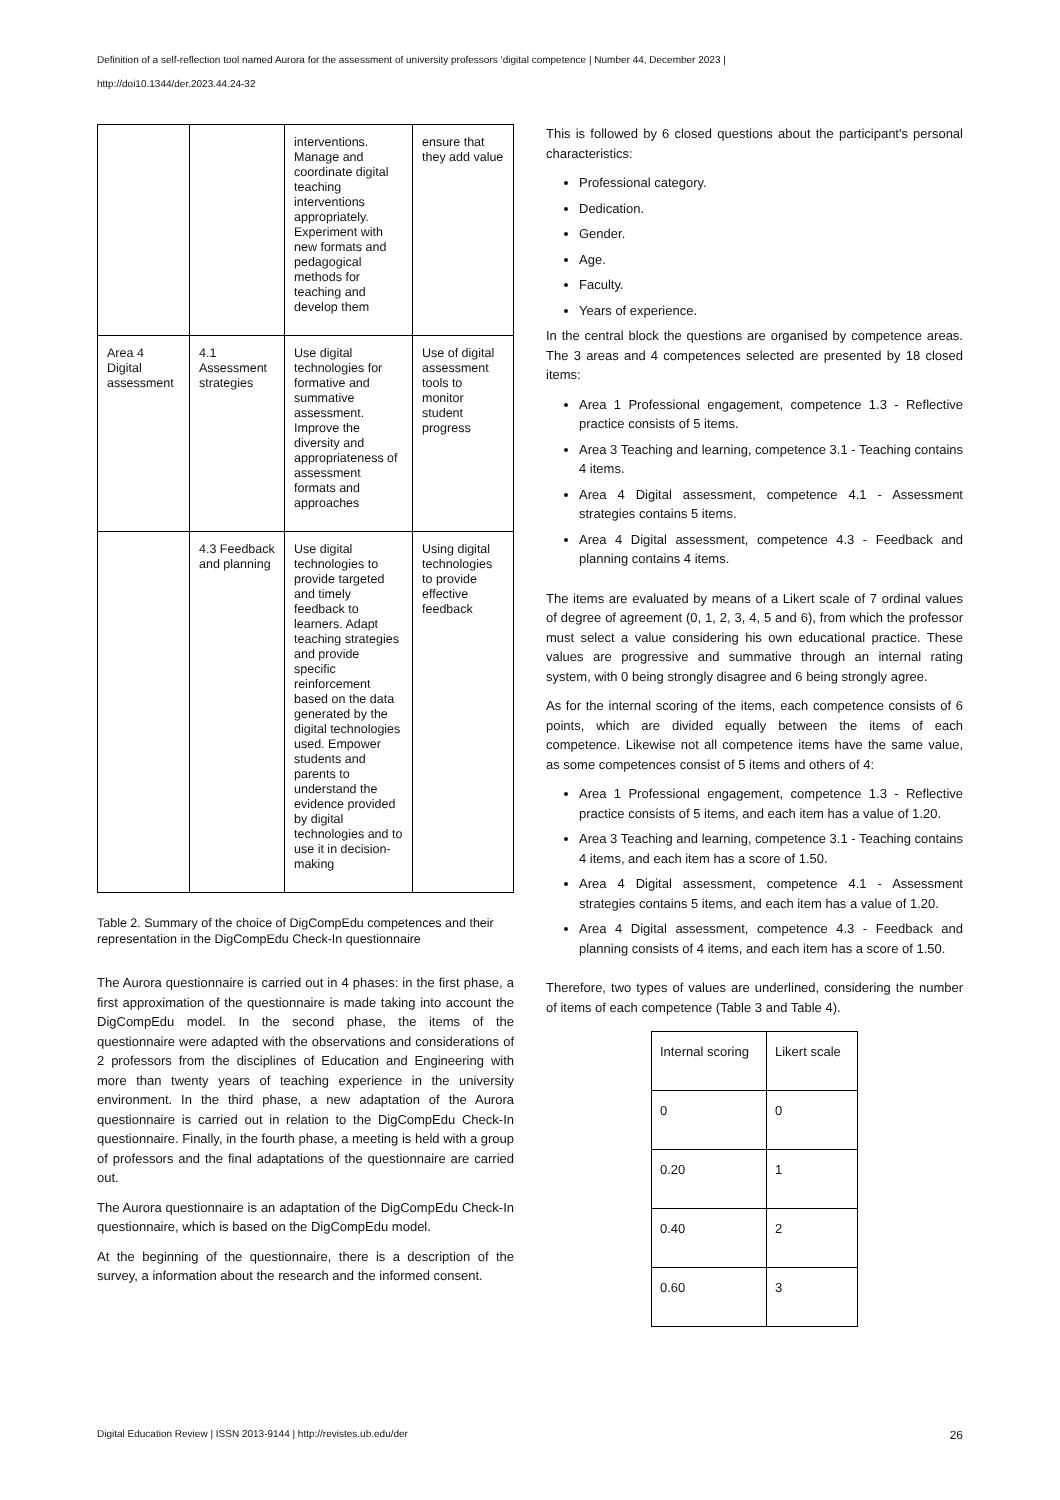Definition of a self-reflection tool named Aurora for the assessment of university professors ‘digital competence | Number 44, December 2023 |
http://doi10.1344/der.2023.44.24-32
| | | interventions. Manage and coordinate digital teaching interventions appropriately. Experiment with new formats and pedagogical methods for teaching and develop them | ensure that they add value |
| Area 4 Digital assessment | 4.1 Assessment strategies | Use digital technologies for formative and summative assessment. Improve the diversity and appropriateness of assessment formats and approaches | Use of digital assessment tools to monitor student progress |
| | 4.3 Feedback and planning | Use digital technologies to provide targeted and timely feedback to learners. Adapt teaching strategies and provide specific reinforcement based on the data generated by the digital technologies used. Empower students and parents to understand the evidence provided by digital technologies and to use it in decision-making | Using digital technologies to provide effective feedback |
Table 2. Summary of the choice of DigCompEdu competences and their representation in the DigCompEdu Check-In questionnaire
The Aurora questionnaire is carried out in 4 phases: in the first phase, a first approximation of the questionnaire is made taking into account the DigCompEdu model. In the second phase, the items of the questionnaire were adapted with the observations and considerations of 2 professors from the disciplines of Education and Engineering with more than twenty years of teaching experience in the university environment. In the third phase, a new adaptation of the Aurora questionnaire is carried out in relation to the DigCompEdu Check-In questionnaire. Finally, in the fourth phase, a meeting is held with a group of professors and the final adaptations of the questionnaire are carried out.
The Aurora questionnaire is an adaptation of the DigCompEdu Check-In questionnaire, which is based on the DigCompEdu model.
At the beginning of the questionnaire, there is a description of the survey, a information about the research and the informed consent.
This is followed by 6 closed questions about the participant's personal characteristics:
Professional category.
Dedication.
Gender.
Age.
Faculty.
Years of experience.
In the central block the questions are organised by competence areas. The 3 areas and 4 competences selected are presented by 18 closed items:
Area 1 Professional engagement, competence 1.3 - Reflective practice consists of 5 items.
Area 3 Teaching and learning, competence 3.1 - Teaching contains 4 items.
Area 4 Digital assessment, competence 4.1 - Assessment strategies contains 5 items.
Area 4 Digital assessment, competence 4.3 - Feedback and planning contains 4 items.
The items are evaluated by means of a Likert scale of 7 ordinal values of degree of agreement (0, 1, 2, 3, 4, 5 and 6), from which the professor must select a value considering his own educational practice. These values are progressive and summative through an internal rating system, with 0 being strongly disagree and 6 being strongly agree.
As for the internal scoring of the items, each competence consists of 6 points, which are divided equally between the items of each competence. Likewise not all competence items have the same value, as some competences consist of 5 items and others of 4:
Area 1 Professional engagement, competence 1.3 - Reflective practice consists of 5 items, and each item has a value of 1.20.
Area 3 Teaching and learning, competence 3.1 - Teaching contains 4 items, and each item has a score of 1.50.
Area 4 Digital assessment, competence 4.1 - Assessment strategies contains 5 items, and each item has a value of 1.20.
Area 4 Digital assessment, competence 4.3 - Feedback and planning consists of 4 items, and each item has a score of 1.50.
Therefore, two types of values are underlined, considering the number of items of each competence (Table 3 and Table 4).
| Internal scoring | Likert scale |
| 0 | 0 |
| 0.20 | 1 |
| 0.40 | 2 |
| 0.60 | 3 |
Digital Education Review | ISSN 2013-9144 | http://revistes.ub.edu/der 26